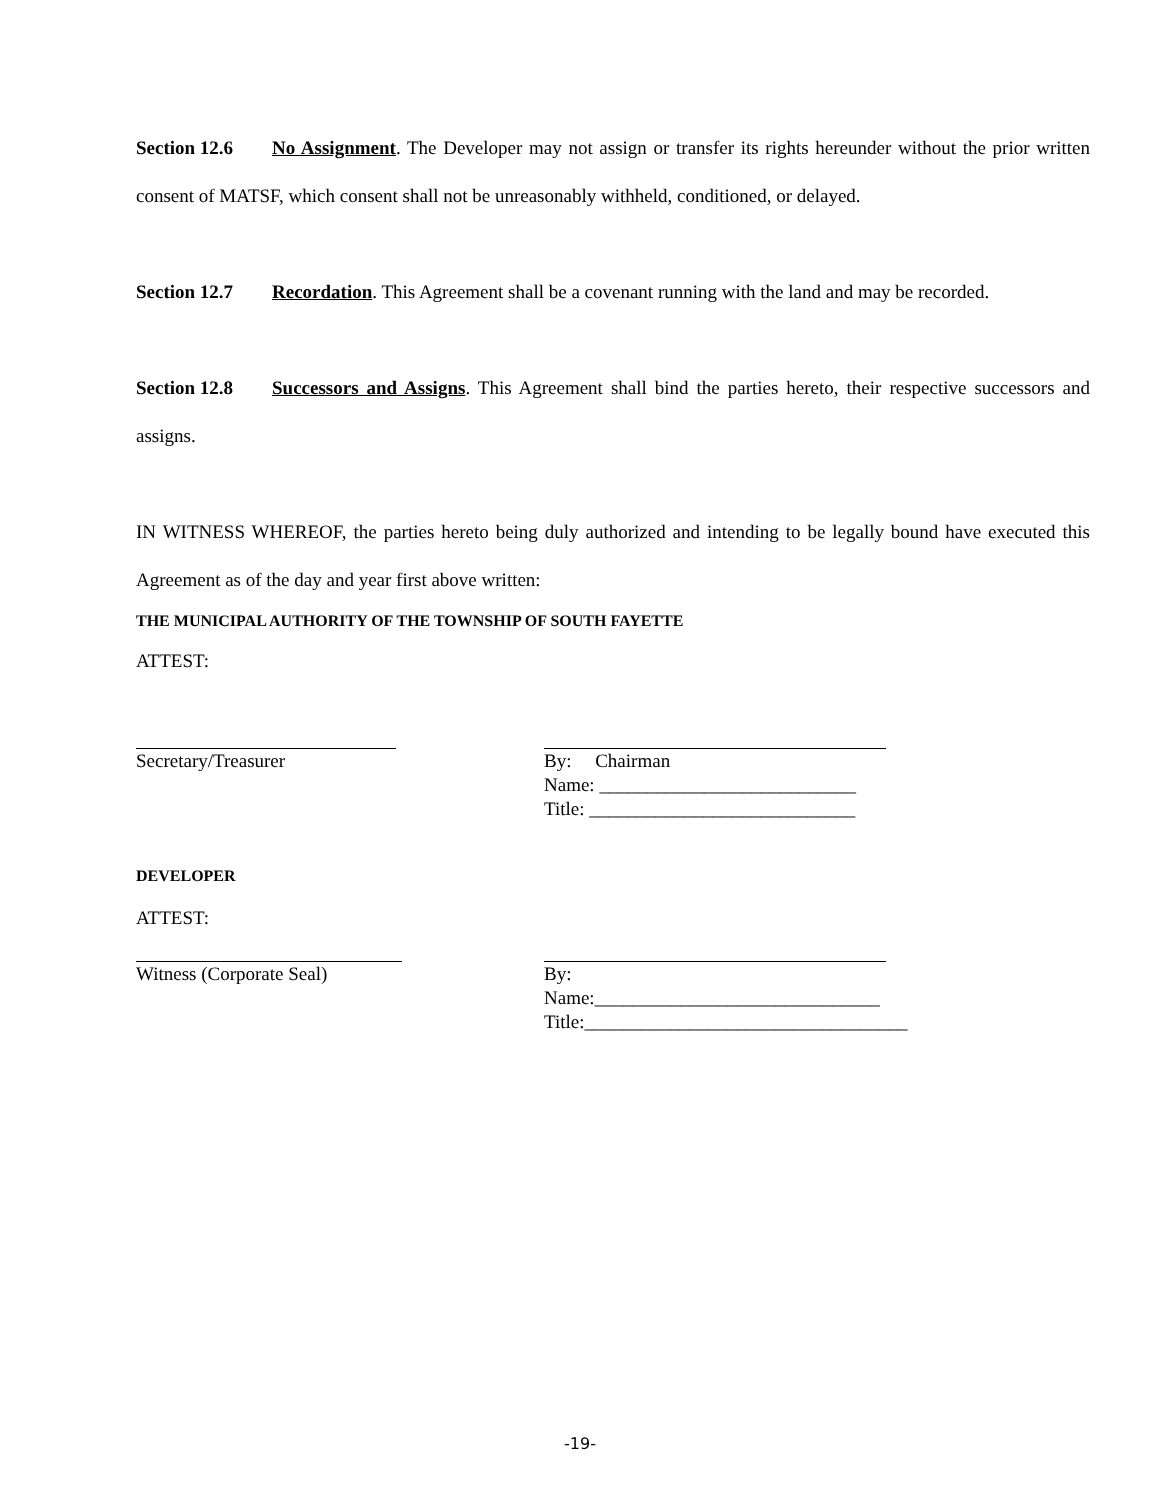Section 12.6 No Assignment. The Developer may not assign or transfer its rights hereunder without the prior written consent of MATSF, which consent shall not be unreasonably withheld, conditioned, or delayed.
Section 12.7 Recordation. This Agreement shall be a covenant running with the land and may be recorded.
Section 12.8 Successors and Assigns. This Agreement shall bind the parties hereto, their respective successors and assigns.
IN WITNESS WHEREOF, the parties hereto being duly authorized and intending to be legally bound have executed this Agreement as of the day and year first above written:
THE MUNICIPAL AUTHORITY OF THE TOWNSHIP OF SOUTH FAYETTE
ATTEST:
Secretary/Treasurer By: Chairman
Name: ___________________________
Title: ____________________________
DEVELOPER
ATTEST:
Witness (Corporate Seal) By:
Name:______________________________
Title:__________________________________
-19-